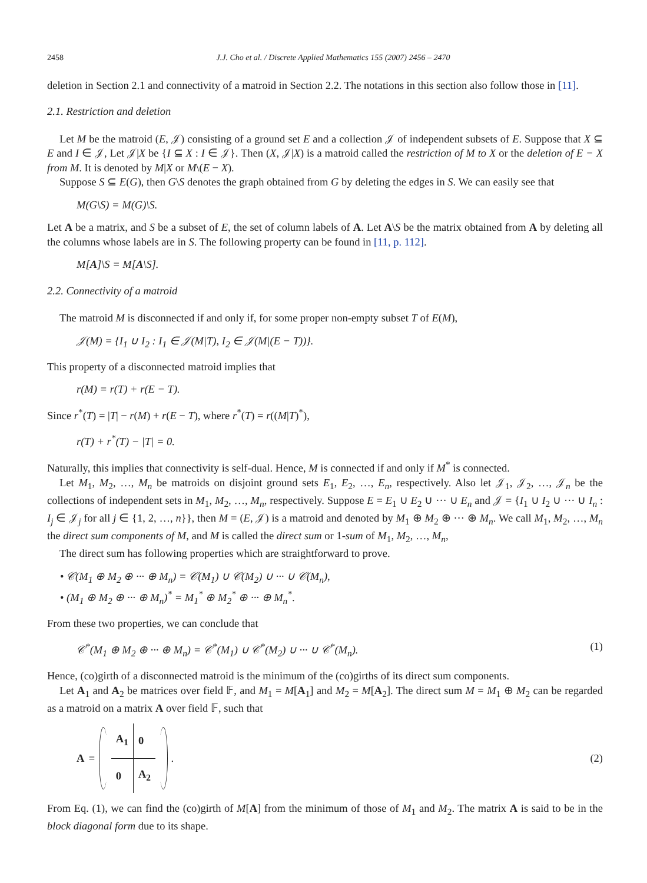2458 J.J. Cho et al. / Discrete Applied Mathematics 155 (2007) 2456 – 2470
deletion in Section 2.1 and connectivity of a matroid in Section 2.2. The notations in this section also follow those in [11].
2.1. Restriction and deletion
Let M be the matroid (E, 𝒥) consisting of a ground set E and a collection 𝒥 of independent subsets of E. Suppose that X ⊆ E and I ∈ 𝒥, Let 𝒥|X be {I ⊆ X : I ∈ 𝒥}. Then (X, 𝒥|X) is a matroid called the restriction of M to X or the deletion of E − X from M. It is denoted by M|X or M\(E − X).
Suppose S ⊆ E(G), then G\S denotes the graph obtained from G by deleting the edges in S. We can easily see that
M(G\S) = M(G)\S.
Let A be a matrix, and S be a subset of E, the set of column labels of A. Let A\S be the matrix obtained from A by deleting all the columns whose labels are in S. The following property can be found in [11, p. 112].
M[A]\S = M[A\S].
2.2. Connectivity of a matroid
The matroid M is disconnected if and only if, for some proper non-empty subset T of E(M),
𝒥(M) = {I<sub>1</sub> ∪ I<sub>2</sub> : I<sub>1</sub> ∈ 𝒥(M|T), I<sub>2</sub> ∈ 𝒥(M|(E − T))}.
This property of a disconnected matroid implies that
r(M) = r(T) + r(E − T).
Since r<sup>*</sup>(T) = |T| − r(M) + r(E − T), where r<sup>*</sup>(T) = r((M|T)<sup>*</sup>),
r(T) + r<sup>*</sup>(T) − |T| = 0.
Naturally, this implies that connectivity is self-dual. Hence, M is connected if and only if M<sup>*</sup> is connected.
Let M<sub>1</sub>, M<sub>2</sub>, …, M<sub>n</sub> be matroids on disjoint ground sets E<sub>1</sub>, E<sub>2</sub>, …, E<sub>n</sub>, respectively. Also let 𝒥<sub>1</sub>, 𝒥<sub>2</sub>, …, 𝒥<sub>n</sub> be the collections of independent sets in M<sub>1</sub>, M<sub>2</sub>, …, M<sub>n</sub>, respectively. Suppose E = E<sub>1</sub> ∪ E<sub>2</sub> ∪ ··· ∪ E<sub>n</sub> and 𝒥 = {I<sub>1</sub> ∪ I<sub>2</sub> ∪ ··· ∪ I<sub>n</sub> : I<sub>j</sub> ∈ 𝒥<sub>j</sub> for all j ∈ {1, 2, …, n}}, then M = (E, 𝒥) is a matroid and denoted by M<sub>1</sub> ⊕ M<sub>2</sub> ⊕ ··· ⊕ M<sub>n</sub>. We call M<sub>1</sub>, M<sub>2</sub>, …, M<sub>n</sub> the direct sum components of M, and M is called the direct sum or 1-sum of M<sub>1</sub>, M<sub>2</sub>, …, M<sub>n</sub>,
The direct sum has following properties which are straightforward to prove.
• 𝒞(M<sub>1</sub> ⊕ M<sub>2</sub> ⊕ ··· ⊕ M<sub>n</sub>) = 𝒞(M<sub>1</sub>) ∪ 𝒞(M<sub>2</sub>) ∪ ··· ∪ 𝒞(M<sub>n</sub>),
• (M<sub>1</sub> ⊕ M<sub>2</sub> ⊕ ··· ⊕ M<sub>n</sub>)<sup>*</sup> = M<sub>1</sub><sup>*</sup> ⊕ M<sub>2</sub><sup>*</sup> ⊕ ··· ⊕ M<sub>n</sub><sup>*</sup>.
From these two properties, we can conclude that
𝒞<sup>*</sup>(M<sub>1</sub> ⊕ M<sub>2</sub> ⊕ ··· ⊕ M<sub>n</sub>) = 𝒞<sup>*</sup>(M<sub>1</sub>) ∪ 𝒞<sup>*</sup>(M<sub>2</sub>) ∪ ··· ∪ 𝒞<sup>*</sup>(M<sub>n</sub>). (1)
Hence, (co)girth of a disconnected matroid is the minimum of the (co)girths of its direct sum components.
Let A<sub>1</sub> and A<sub>2</sub> be matrices over field 𝔽, and M<sub>1</sub> = M[A<sub>1</sub>] and M<sub>2</sub> = M[A<sub>2</sub>]. The direct sum M = M<sub>1</sub> ⊕ M<sub>2</sub> can be regarded as a matroid on a matrix A over field 𝔽, such that
A =
| A<sub>1</sub> | 0 |
| 0 | A<sub>2</sub> |
. (2)
From Eq. (1), we can find the (co)girth of M[A] from the minimum of those of M<sub>1</sub> and M<sub>2</sub>. The matrix A is said to be in the block diagonal form due to its shape.